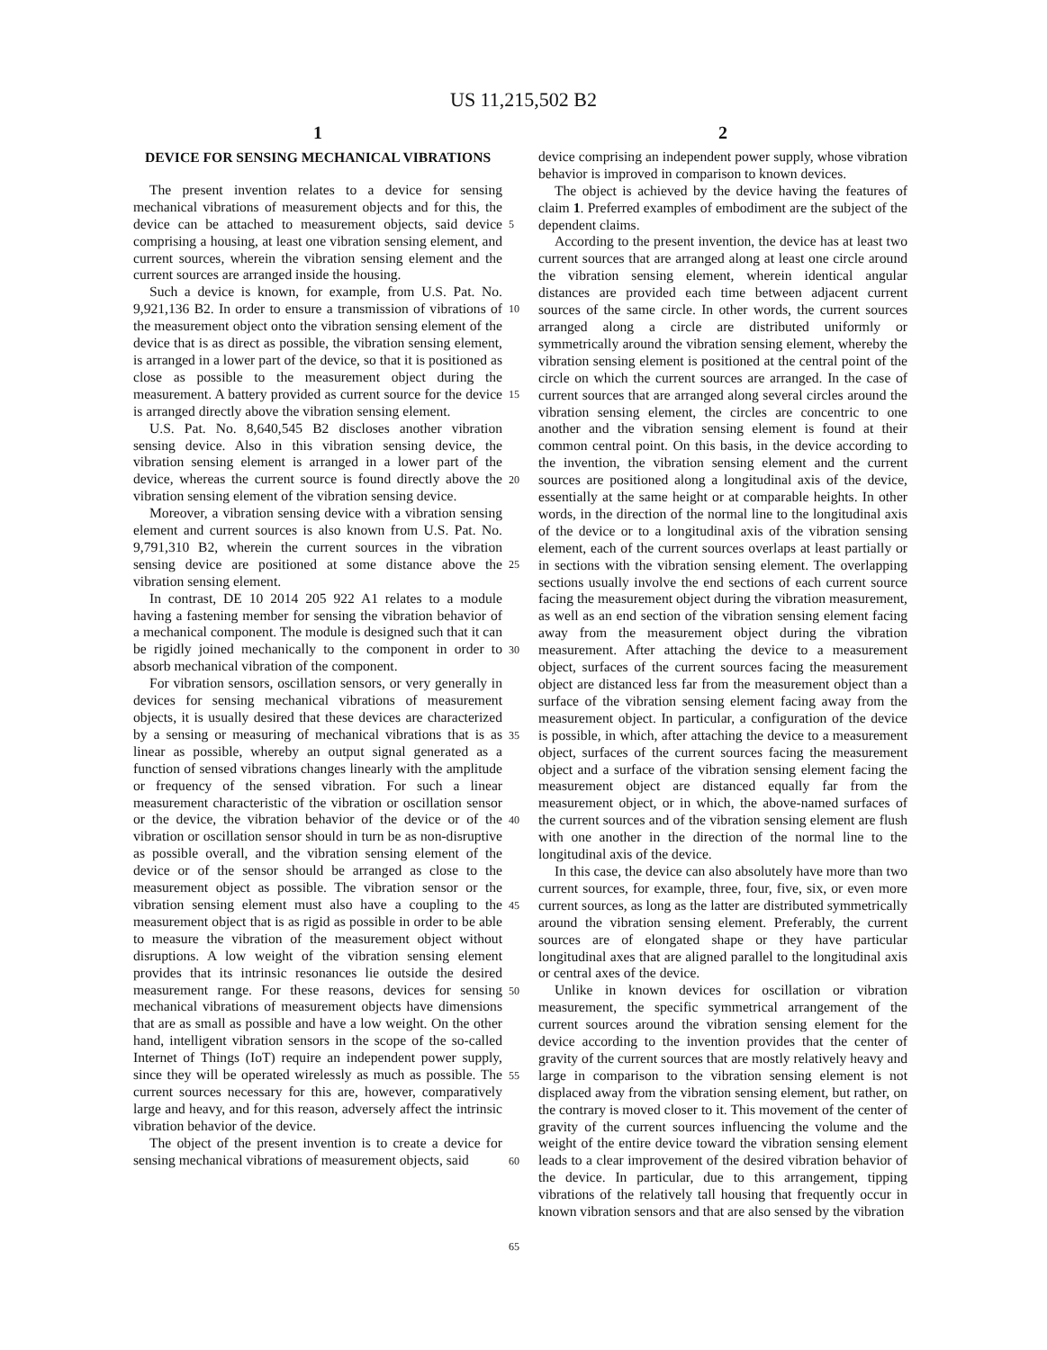US 11,215,502 B2
1
DEVICE FOR SENSING MECHANICAL VIBRATIONS
The present invention relates to a device for sensing mechanical vibrations of measurement objects and for this, the device can be attached to measurement objects, said device comprising a housing, at least one vibration sensing element, and current sources, wherein the vibration sensing element and the current sources are arranged inside the housing.
Such a device is known, for example, from U.S. Pat. No. 9,921,136 B2. In order to ensure a transmission of vibrations of the measurement object onto the vibration sensing element of the device that is as direct as possible, the vibration sensing element, is arranged in a lower part of the device, so that it is positioned as close as possible to the measurement object during the measurement. A battery provided as current source for the device is arranged directly above the vibration sensing element.
U.S. Pat. No. 8,640,545 B2 discloses another vibration sensing device. Also in this vibration sensing device, the vibration sensing element is arranged in a lower part of the device, whereas the current source is found directly above the vibration sensing element of the vibration sensing device.
Moreover, a vibration sensing device with a vibration sensing element and current sources is also known from U.S. Pat. No. 9,791,310 B2, wherein the current sources in the vibration sensing device are positioned at some distance above the vibration sensing element.
In contrast, DE 10 2014 205 922 A1 relates to a module having a fastening member for sensing the vibration behavior of a mechanical component. The module is designed such that it can be rigidly joined mechanically to the component in order to absorb mechanical vibration of the component.
For vibration sensors, oscillation sensors, or very generally in devices for sensing mechanical vibrations of measurement objects, it is usually desired that these devices are characterized by a sensing or measuring of mechanical vibrations that is as linear as possible, whereby an output signal generated as a function of sensed vibrations changes linearly with the amplitude or frequency of the sensed vibration. For such a linear measurement characteristic of the vibration or oscillation sensor or the device, the vibration behavior of the device or of the vibration or oscillation sensor should in turn be as non-disruptive as possible overall, and the vibration sensing element of the device or of the sensor should be arranged as close to the measurement object as possible. The vibration sensor or the vibration sensing element must also have a coupling to the measurement object that is as rigid as possible in order to be able to measure the vibration of the measurement object without disruptions. A low weight of the vibration sensing element provides that its intrinsic resonances lie outside the desired measurement range. For these reasons, devices for sensing mechanical vibrations of measurement objects have dimensions that are as small as possible and have a low weight. On the other hand, intelligent vibration sensors in the scope of the so-called Internet of Things (IoT) require an independent power supply, since they will be operated wirelessly as much as possible. The current sources necessary for this are, however, comparatively large and heavy, and for this reason, adversely affect the intrinsic vibration behavior of the device.
The object of the present invention is to create a device for sensing mechanical vibrations of measurement objects, said
2
device comprising an independent power supply, whose vibration behavior is improved in comparison to known devices.
The object is achieved by the device having the features of claim 1. Preferred examples of embodiment are the subject of the dependent claims.
According to the present invention, the device has at least two current sources that are arranged along at least one circle around the vibration sensing element, wherein identical angular distances are provided each time between adjacent current sources of the same circle. In other words, the current sources arranged along a circle are distributed uniformly or symmetrically around the vibration sensing element, whereby the vibration sensing element is positioned at the central point of the circle on which the current sources are arranged. In the case of current sources that are arranged along several circles around the vibration sensing element, the circles are concentric to one another and the vibration sensing element is found at their common central point. On this basis, in the device according to the invention, the vibration sensing element and the current sources are positioned along a longitudinal axis of the device, essentially at the same height or at comparable heights. In other words, in the direction of the normal line to the longitudinal axis of the device or to a longitudinal axis of the vibration sensing element, each of the current sources overlaps at least partially or in sections with the vibration sensing element. The overlapping sections usually involve the end sections of each current source facing the measurement object during the vibration measurement, as well as an end section of the vibration sensing element facing away from the measurement object during the vibration measurement. After attaching the device to a measurement object, surfaces of the current sources facing the measurement object are distanced less far from the measurement object than a surface of the vibration sensing element facing away from the measurement object. In particular, a configuration of the device is possible, in which, after attaching the device to a measurement object, surfaces of the current sources facing the measurement object and a surface of the vibration sensing element facing the measurement object are distanced equally far from the measurement object, or in which, the above-named surfaces of the current sources and of the vibration sensing element are flush with one another in the direction of the normal line to the longitudinal axis of the device.
In this case, the device can also absolutely have more than two current sources, for example, three, four, five, six, or even more current sources, as long as the latter are distributed symmetrically around the vibration sensing element. Preferably, the current sources are of elongated shape or they have particular longitudinal axes that are aligned parallel to the longitudinal axis or central axes of the device.
Unlike in known devices for oscillation or vibration measurement, the specific symmetrical arrangement of the current sources around the vibration sensing element for the device according to the invention provides that the center of gravity of the current sources that are mostly relatively heavy and large in comparison to the vibration sensing element is not displaced away from the vibration sensing element, but rather, on the contrary is moved closer to it. This movement of the center of gravity of the current sources influencing the volume and the weight of the entire device toward the vibration sensing element leads to a clear improvement of the desired vibration behavior of the device. In particular, due to this arrangement, tipping vibrations of the relatively tall housing that frequently occur in known vibration sensors and that are also sensed by the vibration
5
10
15
20
25
30
35
40
45
50
55
60
65